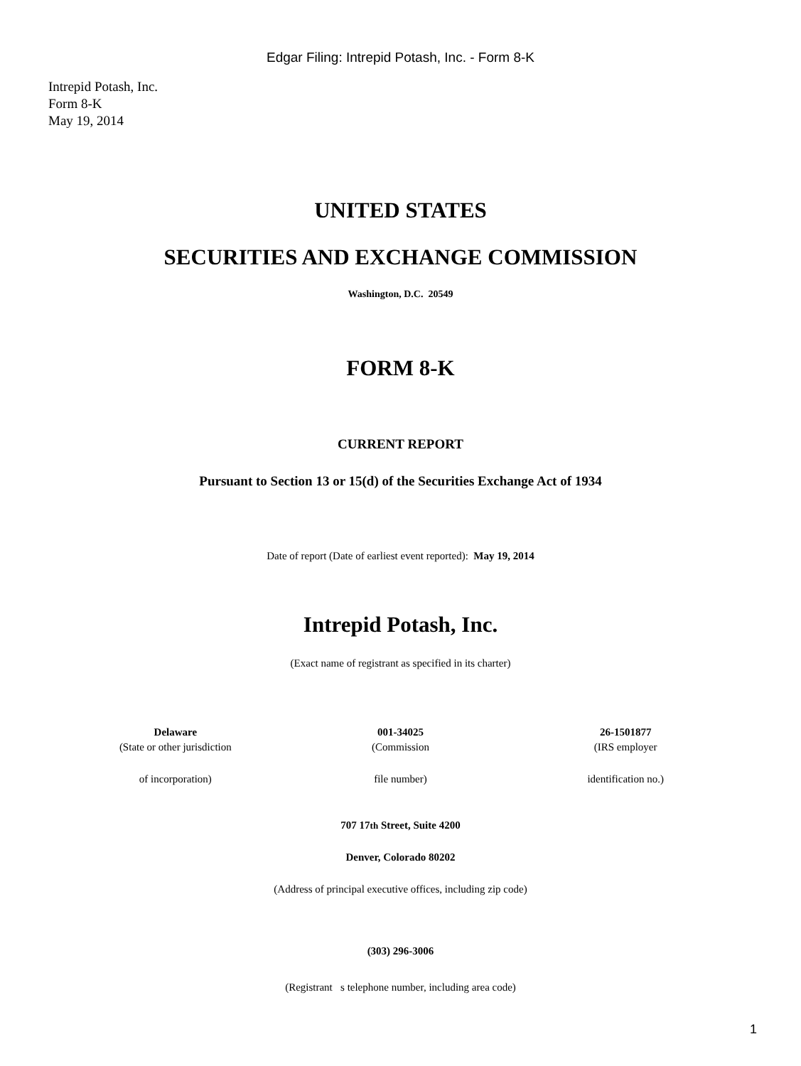Edgar Filing: Intrepid Potash, Inc. - Form 8-K
Intrepid Potash, Inc.
Form 8-K
May 19, 2014
UNITED STATES
SECURITIES AND EXCHANGE COMMISSION
Washington, D.C. 20549
FORM 8-K
CURRENT REPORT
Pursuant to Section 13 or 15(d) of the Securities Exchange Act of 1934
Date of report (Date of earliest event reported): May 19, 2014
Intrepid Potash, Inc.
(Exact name of registrant as specified in its charter)
| Delaware | 001-34025 | 26-1501877 |
| (State or other jurisdiction | (Commission | (IRS employer |
| of incorporation) | file number) | identification no.) |
707 17th Street, Suite 4200
Denver, Colorado 80202
(Address of principal executive offices, including zip code)
(303) 296-3006
(Registrant s telephone number, including area code)
1